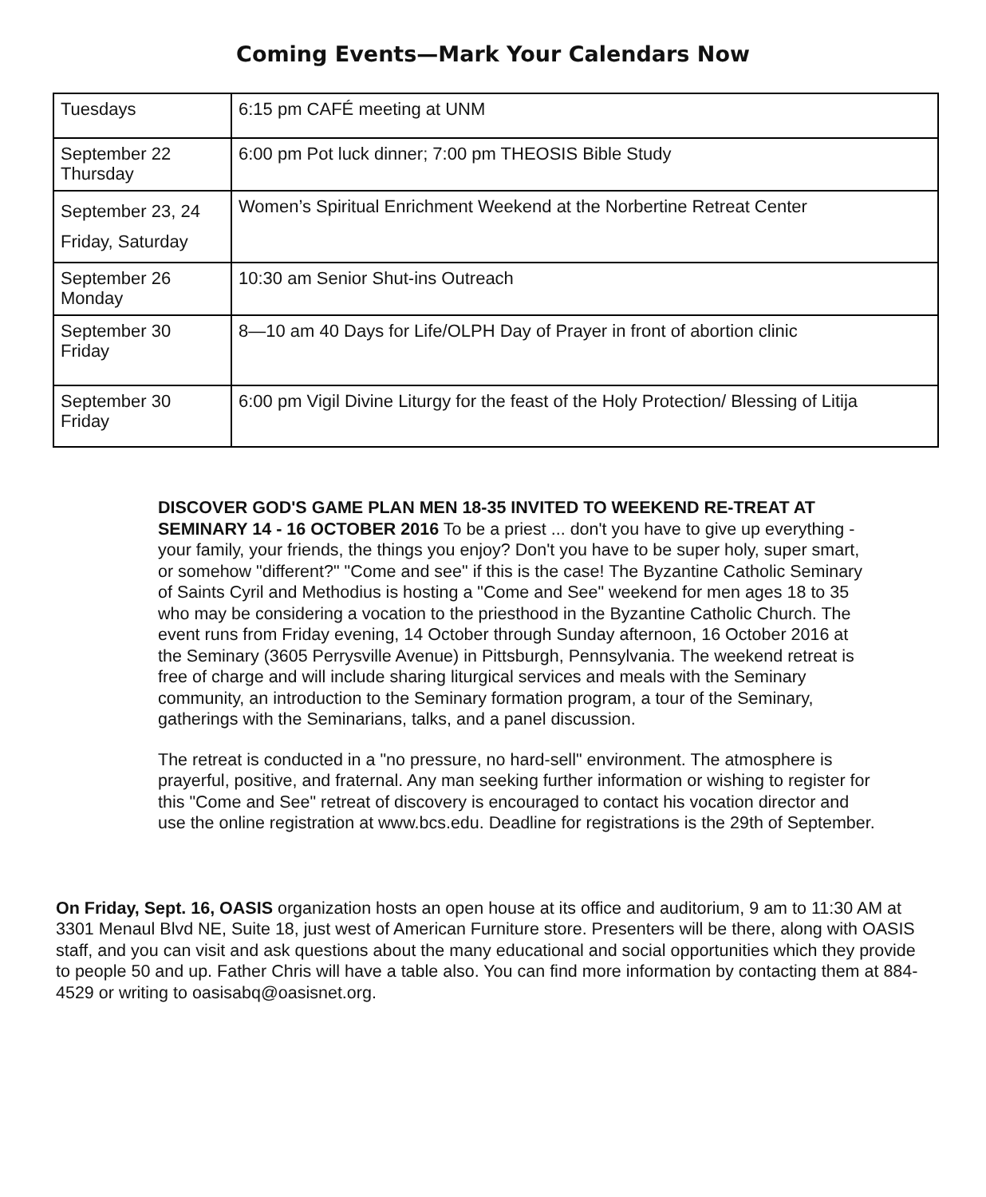Coming Events—Mark Your Calendars Now
| Tuesdays | 6:15 pm CAFÉ meeting at UNM |
| September 22 Thursday | 6:00 pm Pot luck dinner; 7:00 pm THEOSIS Bible Study |
| September 23, 24 Friday, Saturday | Women’s Spiritual Enrichment Weekend at the Norbertine Retreat Center |
| September 26 Monday | 10:30 am Senior Shut-ins Outreach |
| September 30 Friday | 8—10 am 40 Days for Life/OLPH Day of Prayer in front of abortion clinic |
| September 30 Friday | 6:00 pm Vigil Divine Liturgy for the feast of the Holy Protection/ Blessing of Litija |
DISCOVER GOD'S GAME PLAN MEN 18-35 INVITED TO WEEKEND RE-TREAT AT SEMINARY 14 - 16 OCTOBER 2016 To be a priest ... don't you have to give up everything - your family, your friends, the things you enjoy? Don't you have to be super holy, super smart, or somehow "different?" "Come and see" if this is the case! The Byzantine Catholic Seminary of Saints Cyril and Methodius is hosting a "Come and See" weekend for men ages 18 to 35 who may be considering a vocation to the priesthood in the Byzantine Catholic Church. The event runs from Friday evening, 14 October through Sunday afternoon, 16 October 2016 at the Seminary (3605 Perrysville Avenue) in Pittsburgh, Pennsylvania. The weekend retreat is free of charge and will include sharing liturgical services and meals with the Seminary community, an introduction to the Seminary formation program, a tour of the Seminary, gatherings with the Seminarians, talks, and a panel discussion.
The retreat is conducted in a "no pressure, no hard-sell" environment. The atmosphere is prayerful, positive, and fraternal. Any man seeking further information or wishing to register for this "Come and See" retreat of discovery is encouraged to contact his vocation director and use the online registration at www.bcs.edu. Deadline for registrations is the 29th of September.
On Friday, Sept. 16, OASIS organization hosts an open house at its office and auditorium, 9 am to 11:30 AM at 3301 Menaul Blvd NE, Suite 18, just west of American Furniture store. Presenters will be there, along with OASIS staff, and you can visit and ask questions about the many educational and social opportunities which they provide to people 50 and up. Father Chris will have a table also. You can find more information by contacting them at 884-4529 or writing to oasisabq@oasisnet.org.